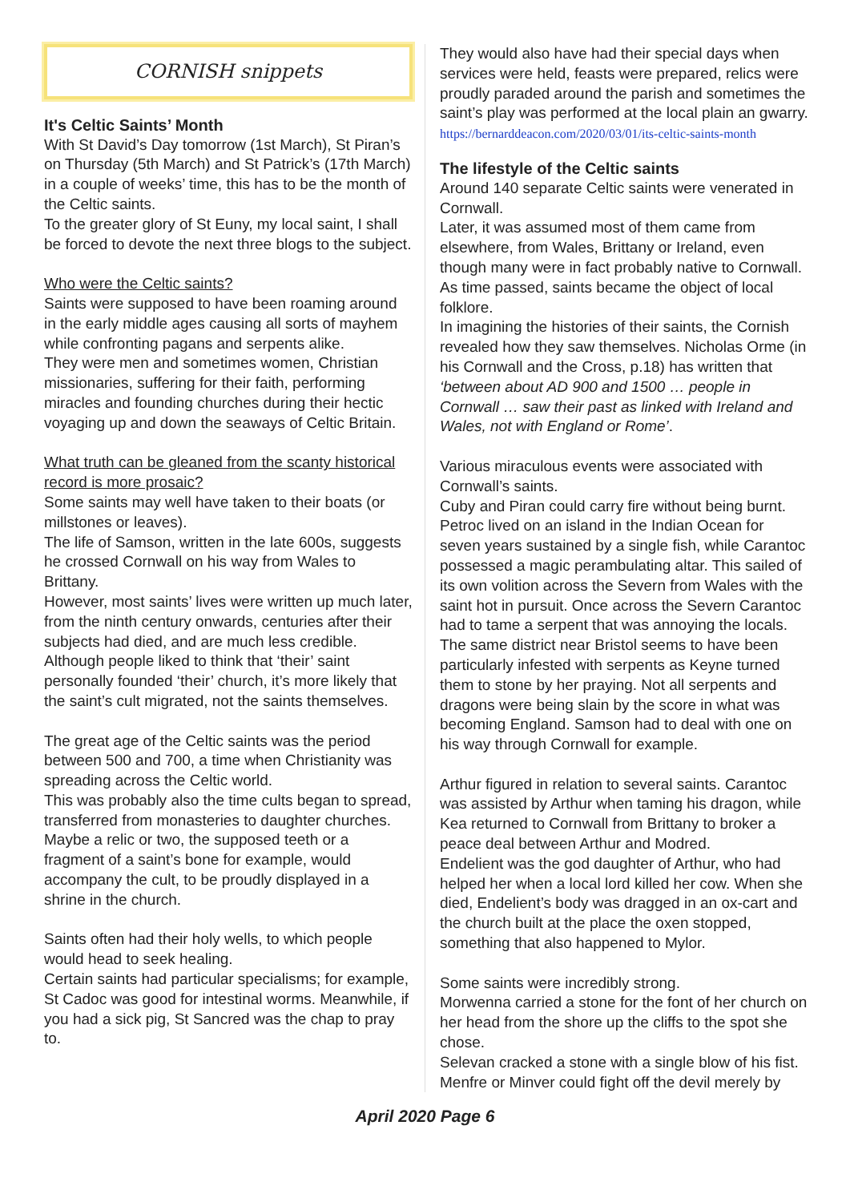CORNISH snippets
It's Celtic Saints’ Month
With St David’s Day tomorrow (1st March), St Piran’s on Thursday (5th March) and St Patrick’s (17th March) in a couple of weeks’ time, this has to be the month of the Celtic saints.
To the greater glory of St Euny, my local saint, I shall be forced to devote the next three blogs to the subject.
Who were the Celtic saints?
Saints were supposed to have been roaming around in the early middle ages causing all sorts of mayhem while confronting pagans and serpents alike.
They were men and sometimes women, Christian missionaries, suffering for their faith, performing miracles and founding churches during their hectic voyaging up and down the seaways of Celtic Britain.
What truth can be gleaned from the scanty historical record is more prosaic?
Some saints may well have taken to their boats (or millstones or leaves).
The life of Samson, written in the late 600s, suggests he crossed Cornwall on his way from Wales to Brittany.
However, most saints’ lives were written up much later, from the ninth century onwards, centuries after their subjects had died, and are much less credible.
Although people liked to think that ‘their’ saint personally founded ‘their’ church, it’s more likely that the saint’s cult migrated, not the saints themselves.
The great age of the Celtic saints was the period between 500 and 700, a time when Christianity was spreading across the Celtic world.
This was probably also the time cults began to spread, transferred from monasteries to daughter churches.
Maybe a relic or two, the supposed teeth or a fragment of a saint’s bone for example, would accompany the cult, to be proudly displayed in a shrine in the church.
Saints often had their holy wells, to which people would head to seek healing.
Certain saints had particular specialisms; for example, St Cadoc was good for intestinal worms. Meanwhile, if you had a sick pig, St Sancred was the chap to pray to.
They would also have had their special days when services were held, feasts were prepared, relics were proudly paraded around the parish and sometimes the saint’s play was performed at the local plain an gwarry.
https://bernarddeacon.com/2020/03/01/its-celtic-saints-month
The lifestyle of the Celtic saints
Around 140 separate Celtic saints were venerated in Cornwall.
Later, it was assumed most of them came from elsewhere, from Wales, Brittany or Ireland, even though many were in fact probably native to Cornwall. As time passed, saints became the object of local folklore.
In imagining the histories of their saints, the Cornish revealed how they saw themselves. Nicholas Orme (in his Cornwall and the Cross, p.18) has written that ‘between about AD 900 and 1500 … people in Cornwall … saw their past as linked with Ireland and Wales, not with England or Rome’.
Various miraculous events were associated with Cornwall’s saints.
Cuby and Piran could carry fire without being burnt. Petroc lived on an island in the Indian Ocean for seven years sustained by a single fish, while Carantoc possessed a magic perambulating altar. This sailed of its own volition across the Severn from Wales with the saint hot in pursuit. Once across the Severn Carantoc had to tame a serpent that was annoying the locals. The same district near Bristol seems to have been particularly infested with serpents as Keyne turned them to stone by her praying. Not all serpents and dragons were being slain by the score in what was becoming England. Samson had to deal with one on his way through Cornwall for example.
Arthur figured in relation to several saints. Carantoc was assisted by Arthur when taming his dragon, while Kea returned to Cornwall from Brittany to broker a peace deal between Arthur and Modred.
Endelient was the god daughter of Arthur, who had helped her when a local lord killed her cow. When she died, Endelient’s body was dragged in an ox-cart and the church built at the place the oxen stopped, something that also happened to Mylor.
Some saints were incredibly strong.
Morwenna carried a stone for the font of her church on her head from the shore up the cliffs to the spot she chose.
Selevan cracked a stone with a single blow of his fist. Menfre or Minver could fight off the devil merely by
April 2020 Page 6